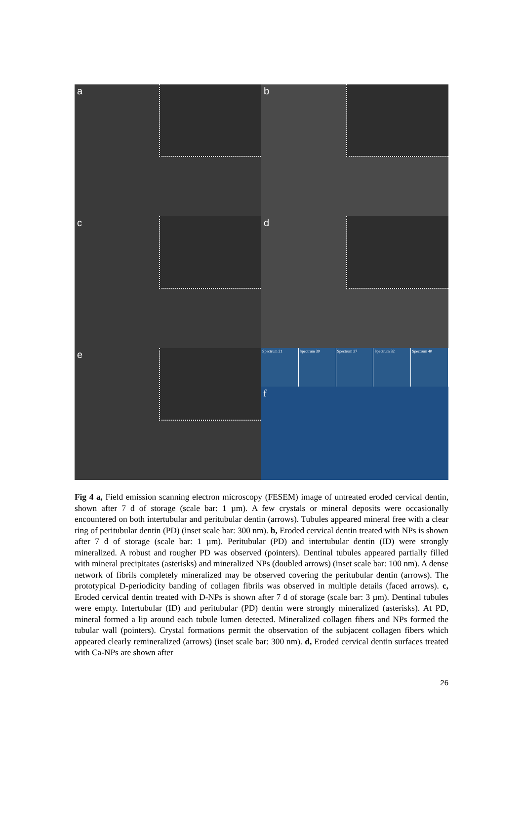a
b
c
d
e
Spectrum 21 Spectrum 30 Spectrum 37 Spectrum 32 Spectrum 40
f
Fig 4 a, Field emission scanning electron microscopy (FESEM) image of untreated eroded cervical dentin, shown after 7 d of storage (scale bar: 1 µm). A few crystals or mineral deposits were occasionally encountered on both intertubular and peritubular dentin (arrows). Tubules appeared mineral free with a clear ring of peritubular dentin (PD) (inset scale bar: 300 nm). b, Eroded cervical dentin treated with NPs is shown after 7 d of storage (scale bar: 1 µm). Peritubular (PD) and intertubular dentin (ID) were strongly mineralized. A robust and rougher PD was observed (pointers). Dentinal tubules appeared partially filled with mineral precipitates (asterisks) and mineralized NPs (doubled arrows) (inset scale bar: 100 nm). A dense network of fibrils completely mineralized may be observed covering the peritubular dentin (arrows). The prototypical D-periodicity banding of collagen fibrils was observed in multiple details (faced arrows). c, Eroded cervical dentin treated with D-NPs is shown after 7 d of storage (scale bar: 3 µm). Dentinal tubules were empty. Intertubular (ID) and peritubular (PD) dentin were strongly mineralized (asterisks). At PD, mineral formed a lip around each tubule lumen detected. Mineralized collagen fibers and NPs formed the tubular wall (pointers). Crystal formations permit the observation of the subjacent collagen fibers which appeared clearly remineralized (arrows) (inset scale bar: 300 nm). d, Eroded cervical dentin surfaces treated with Ca-NPs are shown after
26